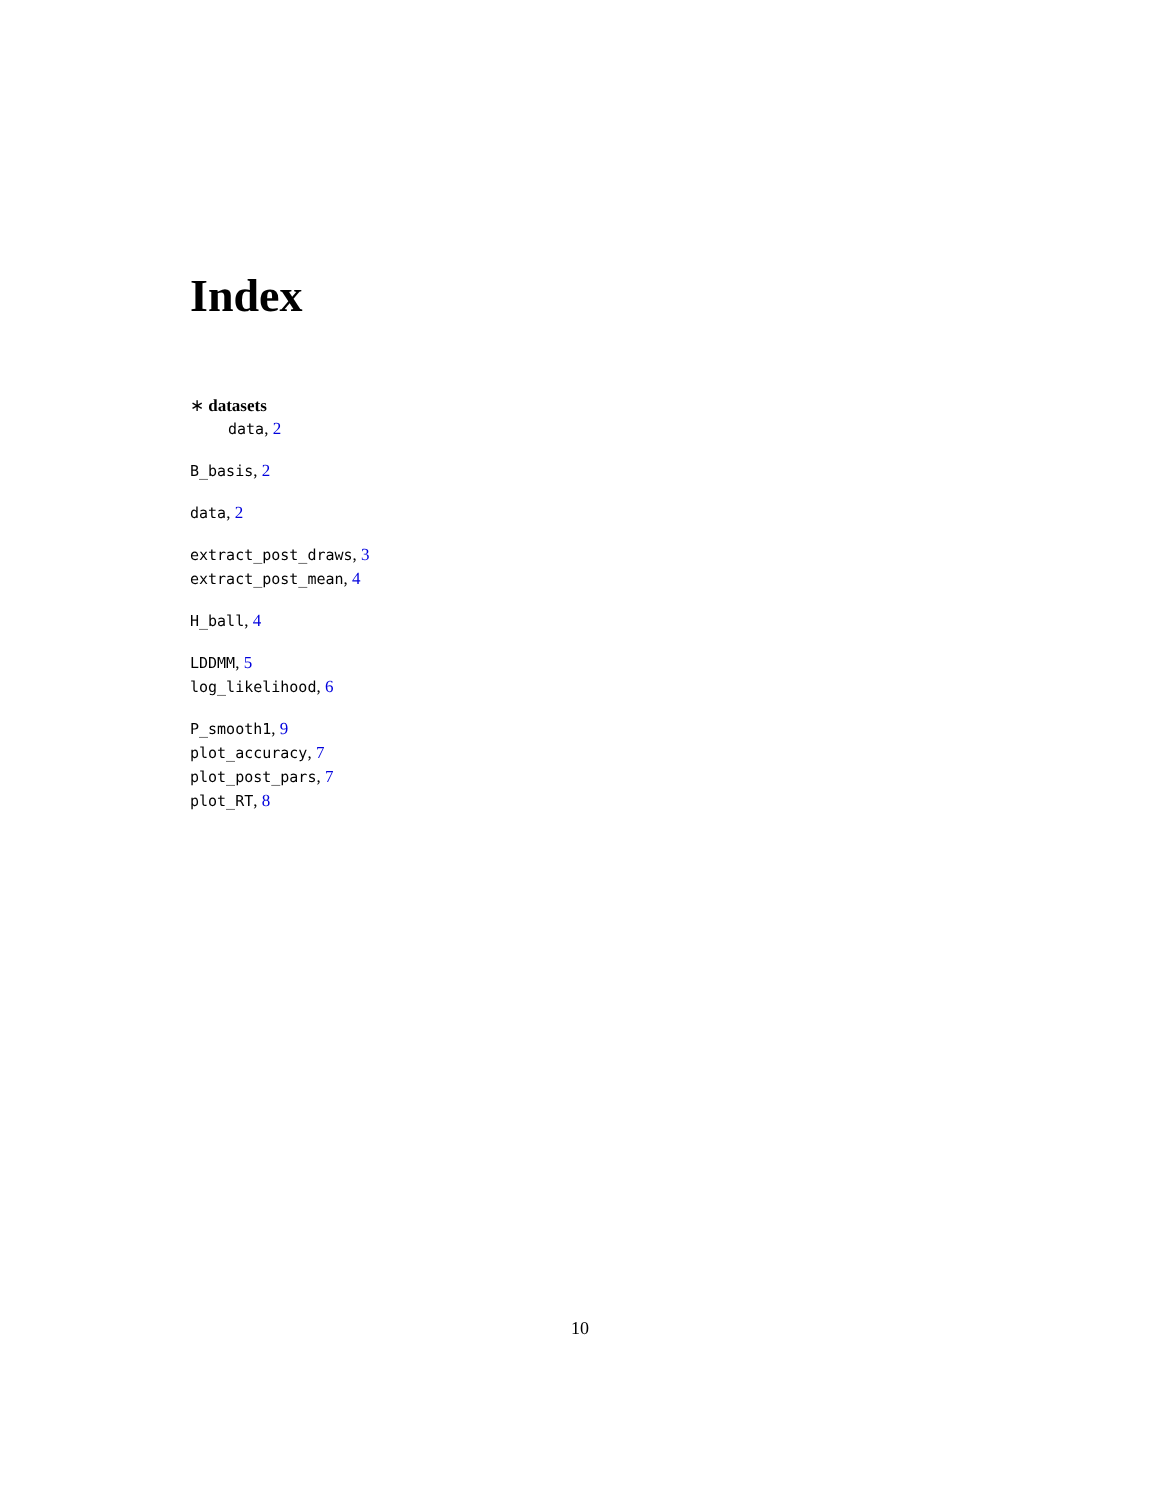Index
∗ datasets
data, 2
B_basis, 2
data, 2
extract_post_draws, 3
extract_post_mean, 4
H_ball, 4
LDDMM, 5
log_likelihood, 6
P_smooth1, 9
plot_accuracy, 7
plot_post_pars, 7
plot_RT, 8
10